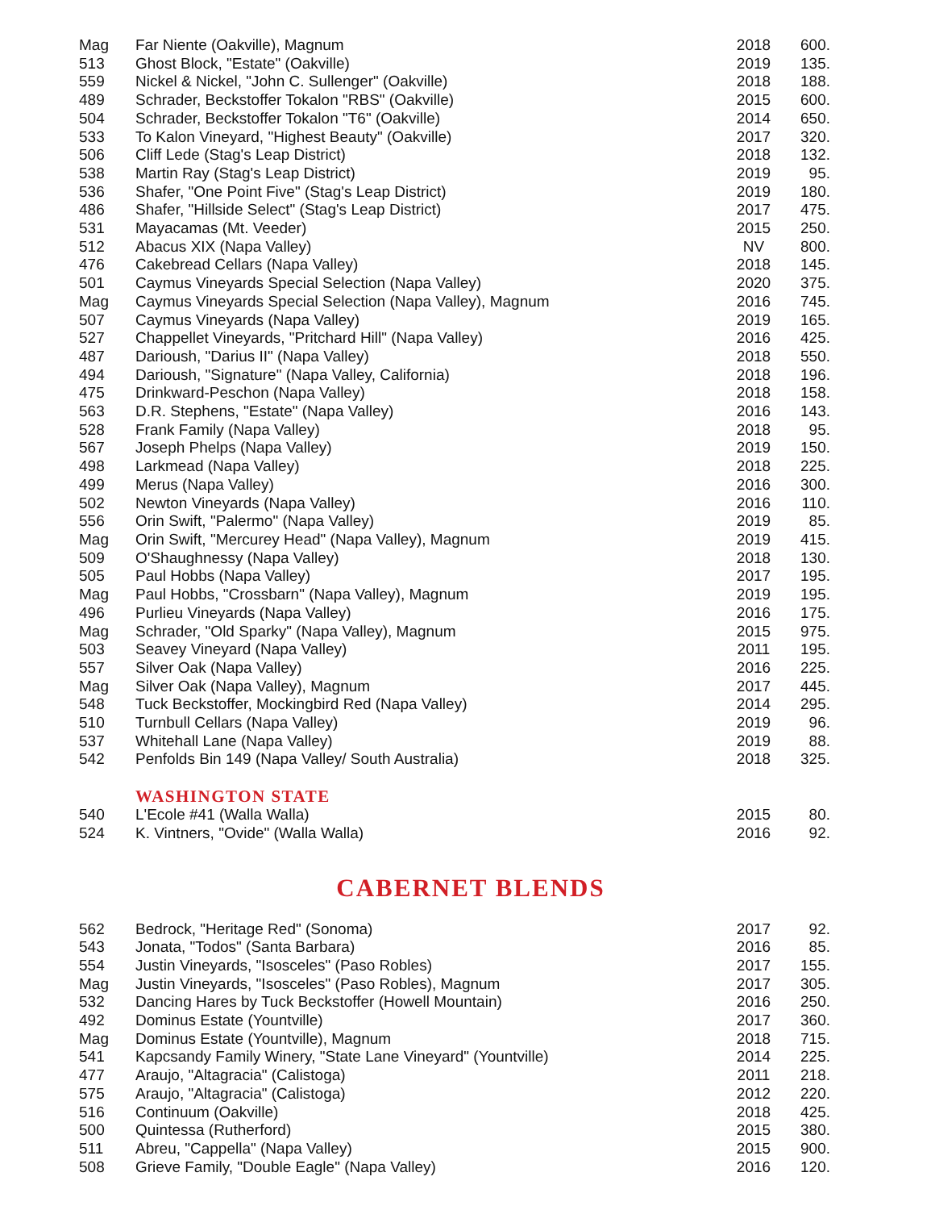| Mag | Far Niente (Oakville), Magnum | 2018 | 600. |
| 513 | Ghost Block, "Estate" (Oakville) | 2019 | 135. |
| 559 | Nickel & Nickel, "John C. Sullenger" (Oakville) | 2018 | 188. |
| 489 | Schrader, Beckstoffer Tokalon "RBS" (Oakville) | 2015 | 600. |
| 504 | Schrader, Beckstoffer Tokalon "T6" (Oakville) | 2014 | 650. |
| 533 | To Kalon Vineyard, "Highest Beauty" (Oakville) | 2017 | 320. |
| 506 | Cliff Lede (Stag's Leap District) | 2018 | 132. |
| 538 | Martin Ray (Stag's Leap District) | 2019 | 95. |
| 536 | Shafer, "One Point Five" (Stag's Leap District) | 2019 | 180. |
| 486 | Shafer, "Hillside Select" (Stag's Leap District) | 2017 | 475. |
| 531 | Mayacamas (Mt. Veeder) | 2015 | 250. |
| 512 | Abacus XIX (Napa Valley) | NV | 800. |
| 476 | Cakebread Cellars (Napa Valley) | 2018 | 145. |
| 501 | Caymus Vineyards Special Selection (Napa Valley) | 2020 | 375. |
| Mag | Caymus Vineyards Special Selection (Napa Valley), Magnum | 2016 | 745. |
| 507 | Caymus Vineyards (Napa Valley) | 2019 | 165. |
| 527 | Chappellet Vineyards, "Pritchard Hill" (Napa Valley) | 2016 | 425. |
| 487 | Darioush, "Darius II" (Napa Valley) | 2018 | 550. |
| 494 | Darioush, "Signature" (Napa Valley, California) | 2018 | 196. |
| 475 | Drinkward-Peschon (Napa Valley) | 2018 | 158. |
| 563 | D.R. Stephens, "Estate" (Napa Valley) | 2016 | 143. |
| 528 | Frank Family (Napa Valley) | 2018 | 95. |
| 567 | Joseph Phelps (Napa Valley) | 2019 | 150. |
| 498 | Larkmead (Napa Valley) | 2018 | 225. |
| 499 | Merus (Napa Valley) | 2016 | 300. |
| 502 | Newton Vineyards (Napa Valley) | 2016 | 110. |
| 556 | Orin Swift, "Palermo" (Napa Valley) | 2019 | 85. |
| Mag | Orin Swift, "Mercurey Head" (Napa Valley), Magnum | 2019 | 415. |
| 509 | O'Shaughnessy (Napa Valley) | 2018 | 130. |
| 505 | Paul Hobbs (Napa Valley) | 2017 | 195. |
| Mag | Paul Hobbs, "Crossbarn" (Napa Valley), Magnum | 2019 | 195. |
| 496 | Purlieu Vineyards (Napa Valley) | 2016 | 175. |
| Mag | Schrader, "Old Sparky" (Napa Valley), Magnum | 2015 | 975. |
| 503 | Seavey Vineyard (Napa Valley) | 2011 | 195. |
| 557 | Silver Oak (Napa Valley) | 2016 | 225. |
| Mag | Silver Oak (Napa Valley), Magnum | 2017 | 445. |
| 548 | Tuck Beckstoffer, Mockingbird Red (Napa Valley) | 2014 | 295. |
| 510 | Turnbull Cellars (Napa Valley) | 2019 | 96. |
| 537 | Whitehall Lane (Napa Valley) | 2019 | 88. |
| 542 | Penfolds Bin 149 (Napa Valley/ South Australia) | 2018 | 325. |
WASHINGTON STATE
| 540 | L'Ecole #41 (Walla Walla) | 2015 | 80. |
| 524 | K. Vintners, "Ovide" (Walla Walla) | 2016 | 92. |
CABERNET BLENDS
| 562 | Bedrock, "Heritage Red" (Sonoma) | 2017 | 92. |
| 543 | Jonata, "Todos" (Santa Barbara) | 2016 | 85. |
| 554 | Justin Vineyards, "Isosceles" (Paso Robles) | 2017 | 155. |
| Mag | Justin Vineyards, "Isosceles" (Paso Robles), Magnum | 2017 | 305. |
| 532 | Dancing Hares by Tuck Beckstoffer (Howell Mountain) | 2016 | 250. |
| 492 | Dominus Estate (Yountville) | 2017 | 360. |
| Mag | Dominus Estate (Yountville), Magnum | 2018 | 715. |
| 541 | Kapcsandy Family Winery, "State Lane Vineyard" (Yountville) | 2014 | 225. |
| 477 | Araujo, "Altagracia" (Calistoga) | 2011 | 218. |
| 575 | Araujo, "Altagracia" (Calistoga) | 2012 | 220. |
| 516 | Continuum (Oakville) | 2018 | 425. |
| 500 | Quintessa (Rutherford) | 2015 | 380. |
| 511 | Abreu, "Cappella" (Napa Valley) | 2015 | 900. |
| 508 | Grieve Family, "Double Eagle" (Napa Valley) | 2016 | 120. |